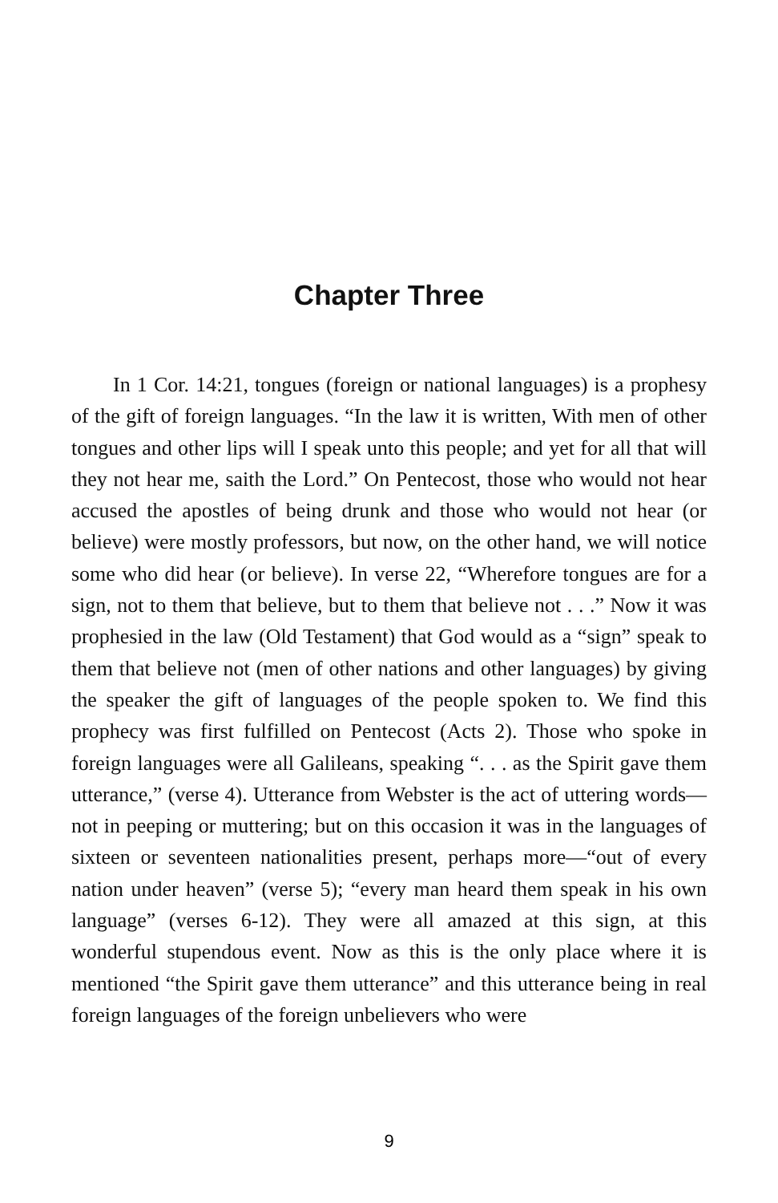Chapter Three
In 1 Cor. 14:21, tongues (foreign or national languages) is a prophesy of the gift of foreign languages. “In the law it is written, With men of other tongues and other lips will I speak unto this people; and yet for all that will they not hear me, saith the Lord.” On Pentecost, those who would not hear accused the apostles of being drunk and those who would not hear (or believe) were mostly professors, but now, on the other hand, we will notice some who did hear (or believe). In verse 22, “Wherefore tongues are for a sign, not to them that believe, but to them that believe not . . .” Now it was prophesied in the law (Old Testament) that God would as a “sign” speak to them that believe not (men of other nations and other languages) by giving the speaker the gift of languages of the people spoken to. We find this prophecy was first fulfilled on Pentecost (Acts 2). Those who spoke in foreign languages were all Galileans, speaking “. . . as the Spirit gave them utterance,” (verse 4). Utterance from Webster is the act of uttering words—not in peeping or muttering; but on this occasion it was in the languages of sixteen or seventeen nationalities present, perhaps more—“out of every nation under heaven” (verse 5); “every man heard them speak in his own language” (verses 6-12). They were all amazed at this sign, at this wonderful stupendous event. Now as this is the only place where it is mentioned “the Spirit gave them utterance” and this utterance being in real foreign languages of the foreign unbelievers who were
9